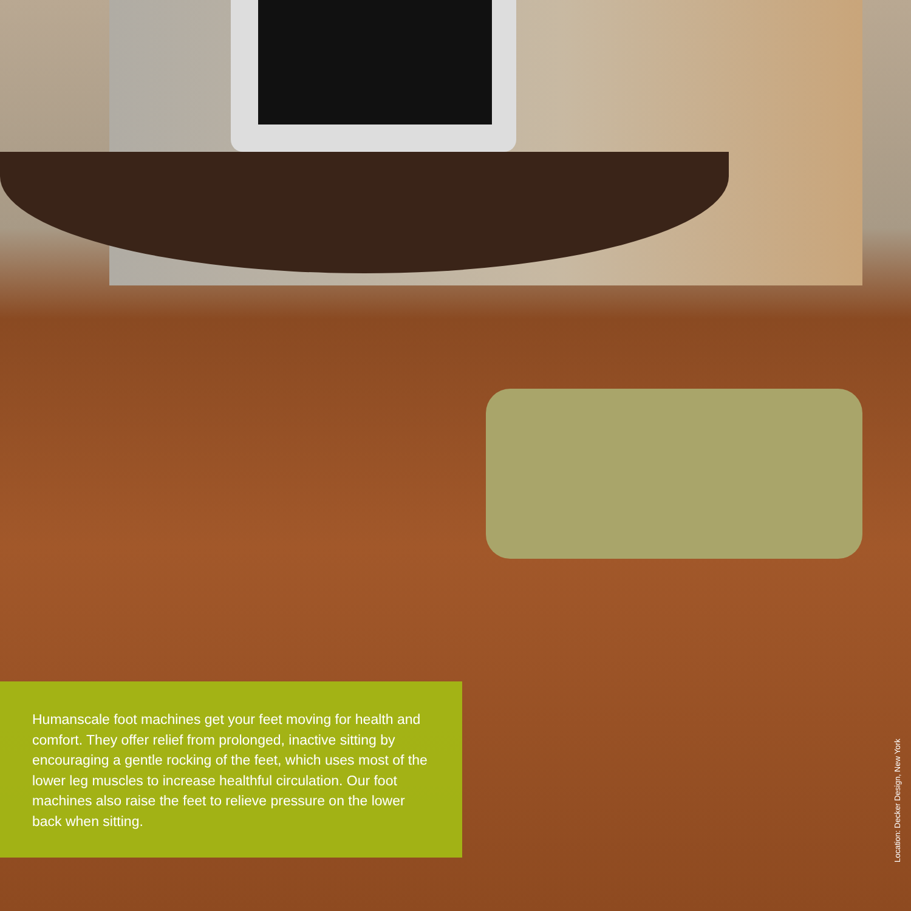Humanscale foot machines get your feet moving for health and comfort. They offer relief from prolonged, inactive sitting by encouraging a gentle rocking of the feet, which uses most of the lower leg muscles to increase healthful circulation. Our foot machines also raise the feet to relieve pressure on the lower back when sitting.
Location: Decker Design, New York